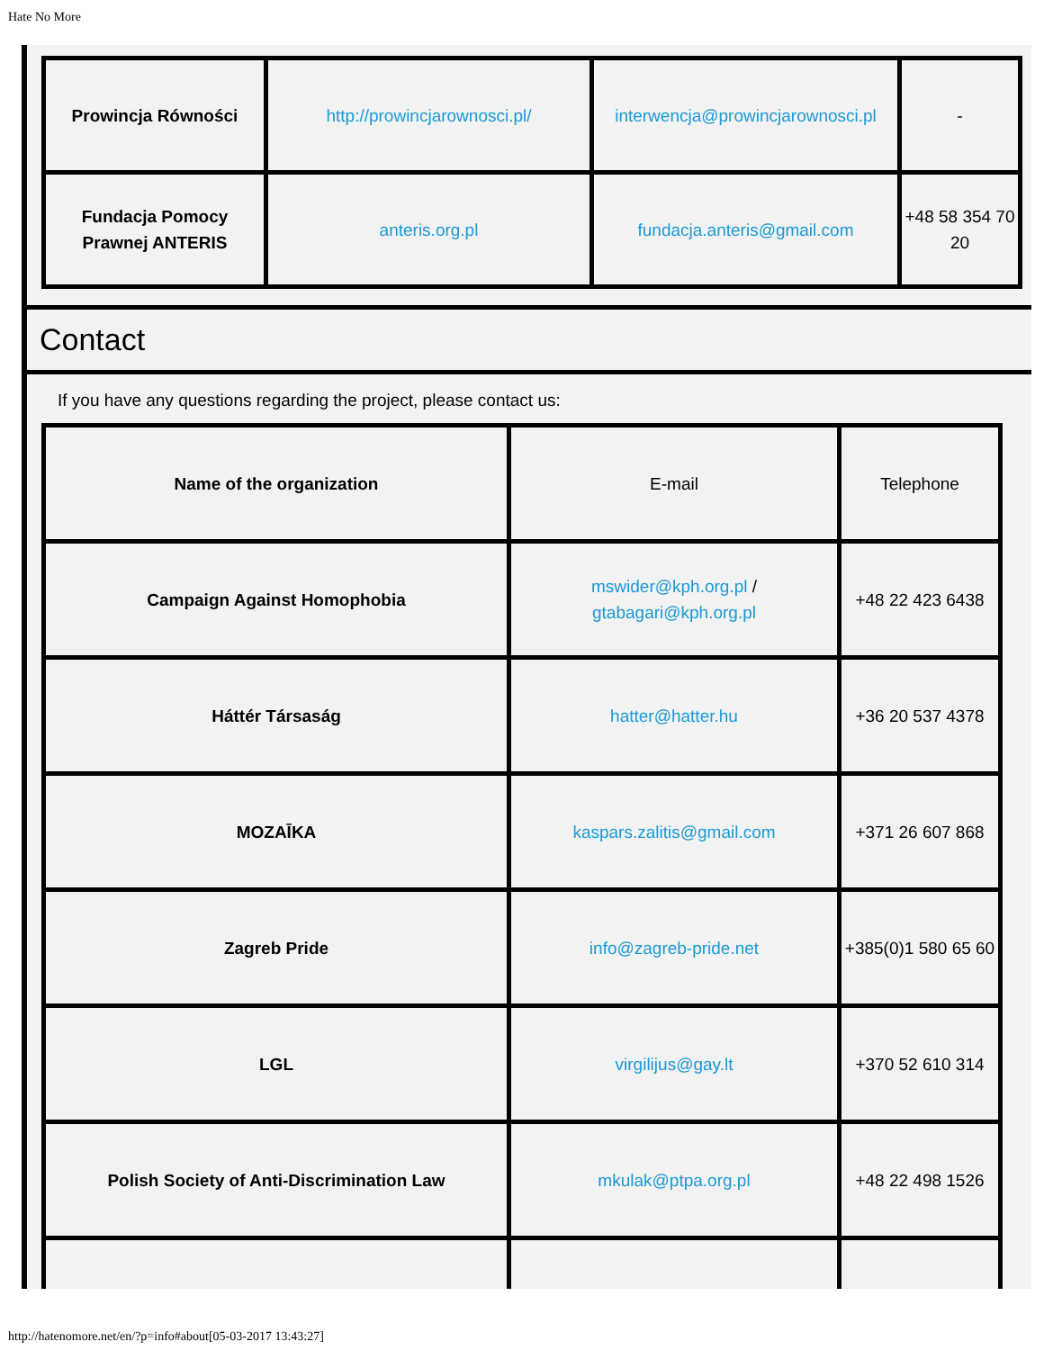Hate No More
| Prowincja Równości | http://prowincjarownosci.pl/ | interwencja@prowincjarownosci.pl | - |
| Fundacja Pomocy Prawnej ANTERIS | anteris.org.pl | fundacja.anteris@gmail.com | +48 58 354 70 20 |
Contact
If you have any questions regarding the project, please contact us:
| Name of the organization | E-mail | Telephone |
| Campaign Against Homophobia | mswider@kph.org.pl / gtabagari@kph.org.pl | +48 22 423 6438 |
| Háttér Társaság | hatter@hatter.hu | +36 20 537 4378 |
| MOZAĪKA | kaspars.zalitis@gmail.com | +371 26 607 868 |
| Zagreb Pride | info@zagreb-pride.net | +385(0)1 580 65 60 |
| LGL | virgilijus@gay.lt | +370 52 610 314 |
| Polish Society of Anti-Discrimination Law | mkulak@ptpa.org.pl | +48 22 498 1526 |
http://hatenomore.net/en/?p=info#about[05-03-2017 13:43:27]